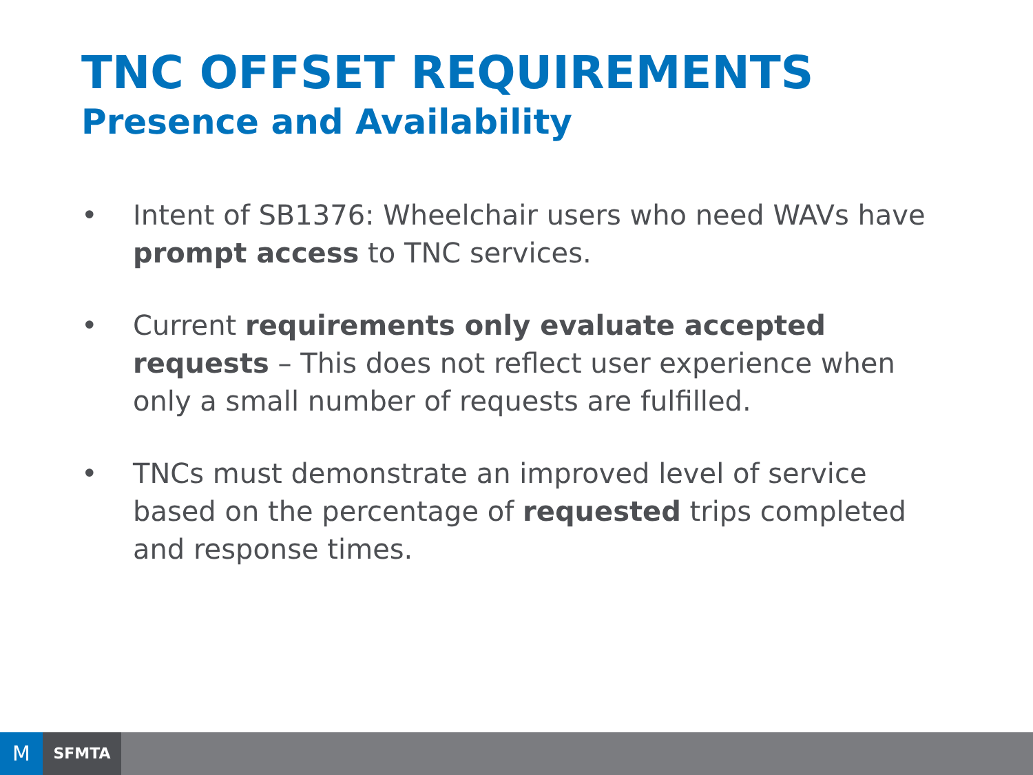TNC OFFSET REQUIREMENTS
Presence and Availability
• Intent of SB1376: Wheelchair users who need WAVs have prompt access to TNC services.
• Current requirements only evaluate accepted requests – This does not reflect user experience when only a small number of requests are fulfilled.
• TNCs must demonstrate an improved level of service based on the percentage of requested trips completed and response times.
M SFMTA